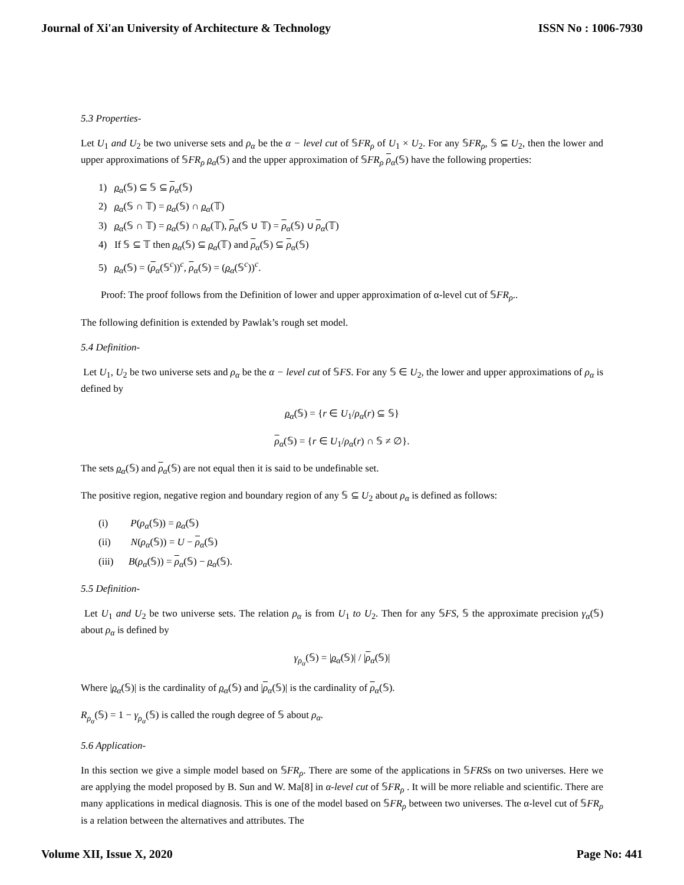Journal of Xi'an University of Architecture & Technology ISSN No : 1006-7930
5.3 Properties-
Let U<sub>1</sub> and U<sub>2</sub> be two universe sets and ρ<sub>α</sub> be the α − level cut of 𝕊FR<sub>ρ</sub> of U<sub>1</sub> × U<sub>2</sub>. For any 𝕊FR<sub>ρ</sub>, 𝕊 ⊆ U<sub>2</sub>, then the lower and upper approximations of 𝕊FR<sub>ρ</sub> ρ<sub>α</sub>(𝕊) and the upper approximation of 𝕊FR<sub>ρ</sub> ρ<sub>α</sub>(𝕊) have the following properties:
1) ρ<sub>α</sub>(𝕊) ⊆ 𝕊 ⊆ ρ<sub>α</sub>(𝕊)
2) ρ<sub>α</sub>(𝕊 ∩ 𝕋) = ρ<sub>α</sub>(𝕊) ∩ ρ<sub>α</sub>(𝕋)
3) ρ<sub>α</sub>(𝕊 ∩ 𝕋) = ρ<sub>α</sub>(𝕊) ∩ ρ<sub>α</sub>(𝕋), ρ<sub>α</sub>(𝕊 ∪ 𝕋) = ρ<sub>α</sub>(𝕊) ∪ ρ<sub>α</sub>(𝕋)
4) If 𝕊 ⊆ 𝕋 then ρ<sub>α</sub>(𝕊) ⊆ ρ<sub>α</sub>(𝕋) and ρ<sub>α</sub>(𝕊) ⊆ ρ<sub>α</sub>(𝕊)
5) ρ<sub>α</sub>(𝕊) = (ρ<sub>α</sub>(𝕊<sup>c</sup>))<sup>c</sup>, ρ<sub>α</sub>(𝕊) = (ρ<sub>α</sub>(𝕊<sup>c</sup>))<sup>c</sup>.
Proof: The proof follows from the Definition of lower and upper approximation of α-level cut of 𝕊FR<sub>ρ</sub>..
The following definition is extended by Pawlak’s rough set model.
5.4 Definition-
Let U<sub>1</sub>, U<sub>2</sub> be two universe sets and ρ<sub>α</sub> be the α − level cut of 𝕊FS. For any 𝕊 ∈ U<sub>2</sub>, the lower and upper approximations of ρ<sub>α</sub> is defined by
ρ<sub>α</sub>(𝕊) = {r ∈ U<sub>1</sub>/ρ<sub>α</sub>(r) ⊆ 𝕊}
ρ<sub>α</sub>(𝕊) = {r ∈ U<sub>1</sub>/ρ<sub>α</sub>(r) ∩ 𝕊 ≠ ∅}.
The sets ρ<sub>α</sub>(𝕊) and ρ<sub>α</sub>(𝕊) are not equal then it is said to be undefinable set.
The positive region, negative region and boundary region of any 𝕊 ⊆ U<sub>2</sub> about ρ<sub>α</sub> is defined as follows:
(i) P(ρ<sub>α</sub>(𝕊)) = ρ<sub>α</sub>(𝕊)
(ii) N(ρ<sub>α</sub>(𝕊)) = U − ρ<sub>α</sub>(𝕊)
(iii) B(ρ<sub>α</sub>(𝕊)) = ρ<sub>α</sub>(𝕊) − ρ<sub>α</sub>(𝕊).
5.5 Definition-
Let U<sub>1</sub> and U<sub>2</sub> be two universe sets. The relation ρ<sub>α</sub> is from U<sub>1</sub> to U<sub>2</sub>. Then for any 𝕊FS, 𝕊 the approximate precision γ<sub>α</sub>(𝕊) about ρ<sub>α</sub> is defined by
γ<sub>ρ<sub>α</sub></sub>(𝕊) = |ρ<sub>α</sub>(𝕊)| / |ρ<sub>α</sub>(𝕊)|
Where |ρ<sub>α</sub>(𝕊)| is the cardinality of ρ<sub>α</sub>(𝕊) and |ρ<sub>α</sub>(𝕊)| is the cardinality of ρ<sub>α</sub>(𝕊).
R<sub>ρ<sub>α</sub></sub>(𝕊) = 1 − γ<sub>ρ<sub>α</sub></sub>(𝕊) is called the rough degree of 𝕊 about ρ<sub>α</sub>.
5.6 Application-
In this section we give a simple model based on 𝕊FR<sub>ρ</sub>. There are some of the applications in 𝕊FRSs on two universes. Here we are applying the model proposed by B. Sun and W. Ma[8] in α-level cut of 𝕊FR<sub>ρ</sub> . It will be more reliable and scientific. There are many applications in medical diagnosis. This is one of the model based on 𝕊FR<sub>ρ</sub> between two universes. The α-level cut of 𝕊FR<sub>ρ</sub> is a relation between the alternatives and attributes. The
Volume XII, Issue X, 2020 Page No: 441